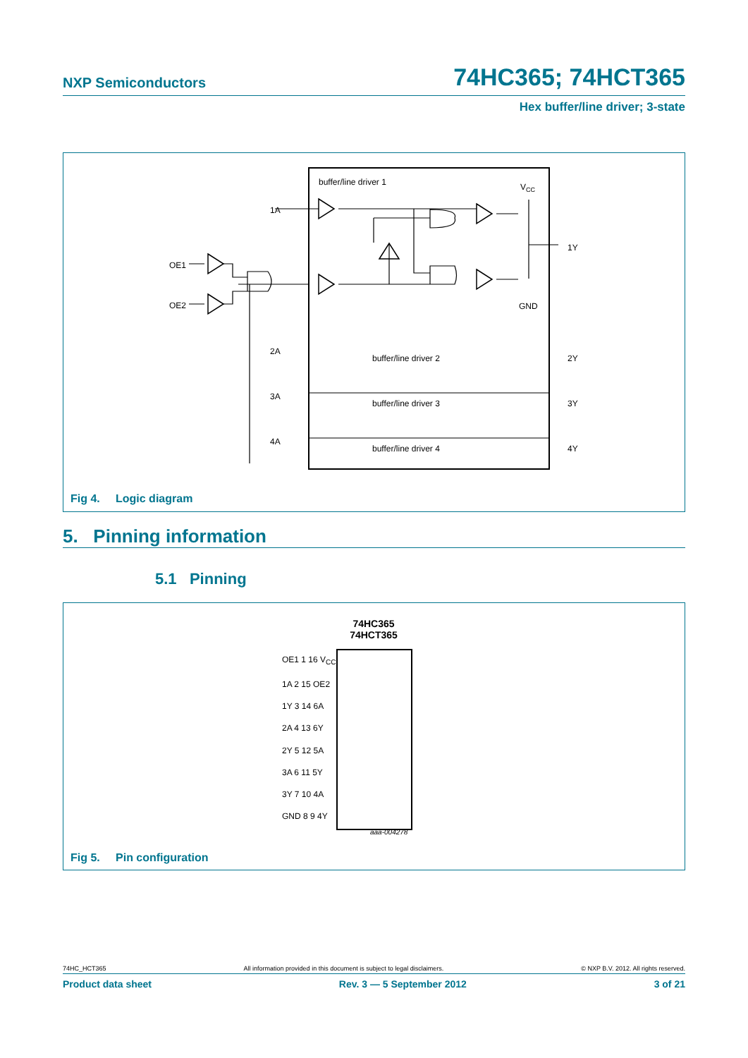NXP Semiconductors 74HC365; 74HCT365
Hex buffer/line driver; 3-state
buffer/line driver 1
VCC
GND
1A
1Y
OE1
OE2
buffer/line driver 2
buffer/line driver 3
buffer/line driver 4
2A
2Y
3A
3Y
4A
4Y
Fig 4. Logic diagram
5. Pinning information
5.1 Pinning
Fig 5. Pin configuration
74HC365
74HCT365
OE1 1 16 V<sub>CC</sub>
1A 2 15 OE2
1Y 3 14 6A
2A 4 13 6Y
2Y 5 12 5A
3A 6 11 5Y
3Y 7 10 4A
GND 8 9 4Y
aaa-004278
74HC_HCT365 All information provided in this document is subject to legal disclaimers. © NXP B.V. 2012. All rights reserved.
Product data sheet Rev. 3 — 5 September 2012 3 of 21